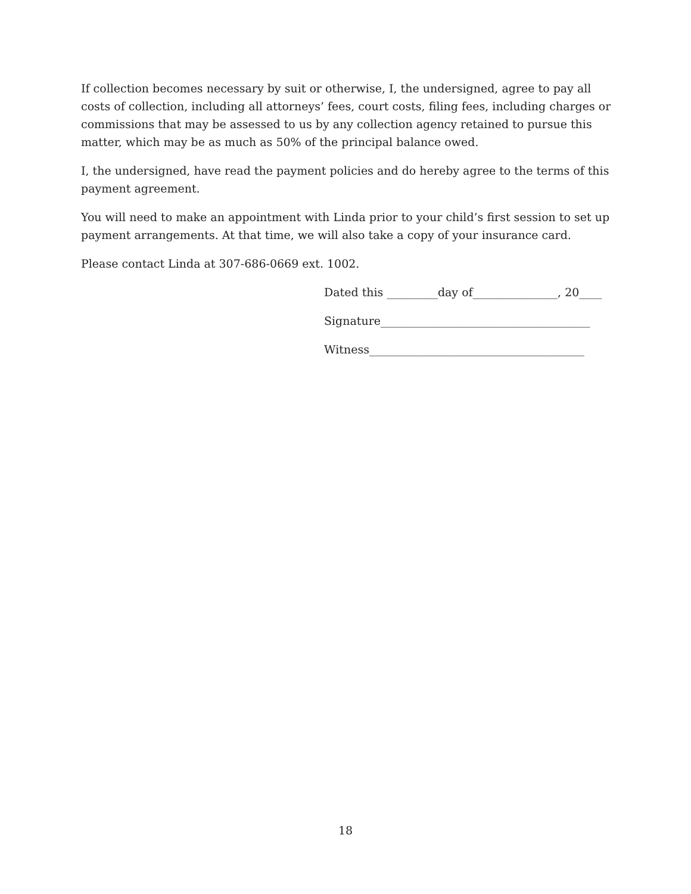If collection becomes necessary by suit or otherwise, I, the undersigned, agree to pay all costs of collection, including all attorneys’ fees, court costs, filing fees, including charges or commissions that may be assessed to us by any collection agency retained to pursue this matter, which may be as much as 50% of the principal balance owed.
I, the undersigned, have read the payment policies and do hereby agree to the terms of this payment agreement.
You will need to make an appointment with Linda prior to your child’s first session to set up payment arrangements. At that time, we will also take a copy of your insurance card.
Please contact Linda at 307-686-0669 ext. 1002.
Dated this _________day of_______________, 20____
Signature_____________________________________
Witness______________________________________
18